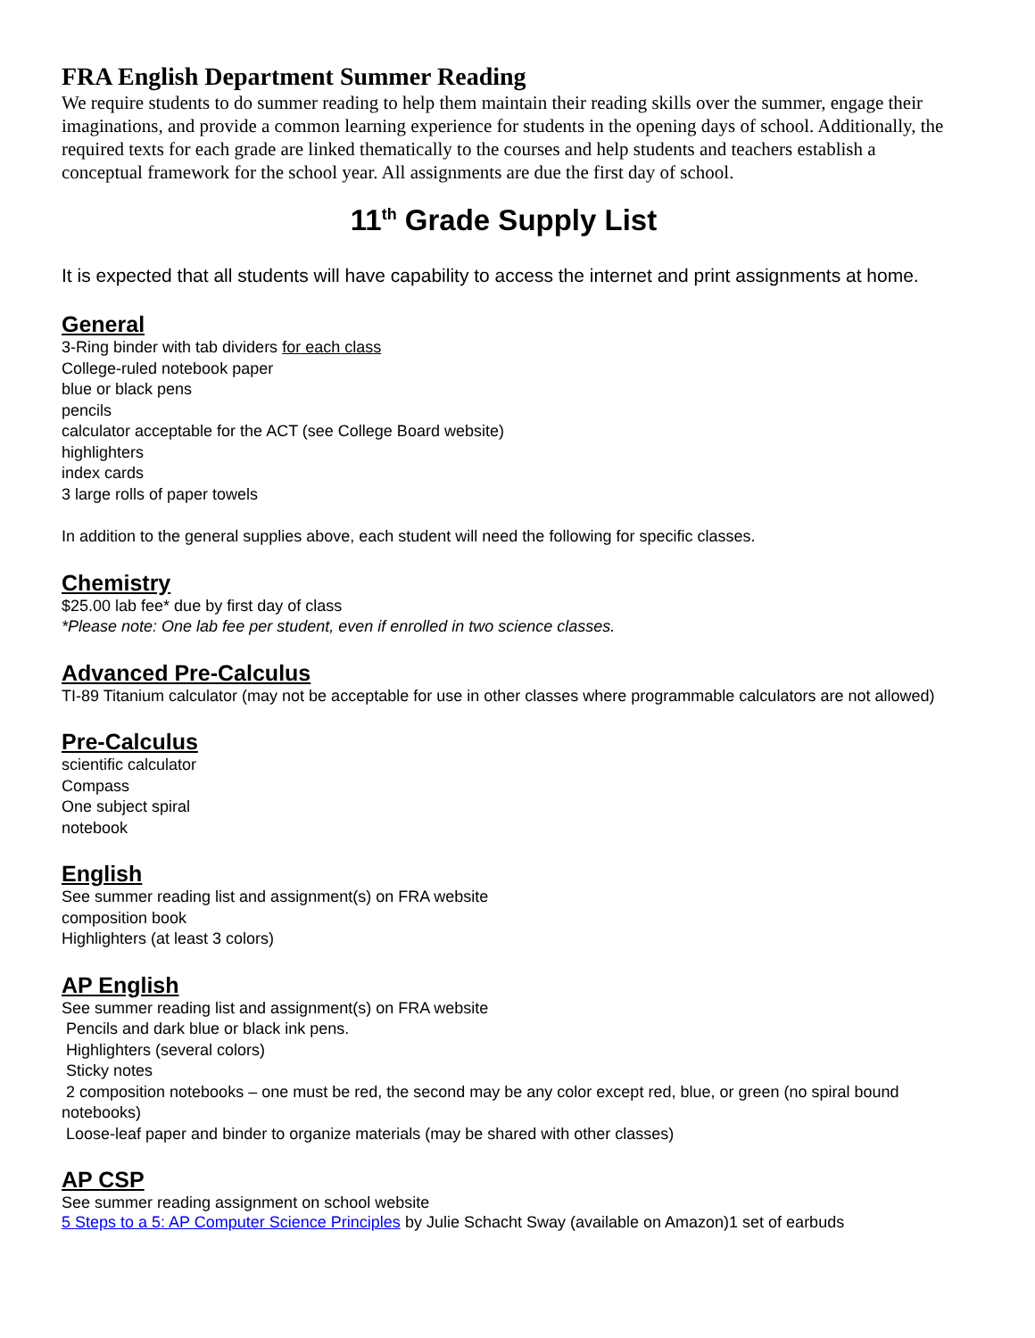FRA English Department Summer Reading
We require students to do summer reading to help them maintain their reading skills over the summer, engage their imaginations, and provide a common learning experience for students in the opening days of school. Additionally, the required texts for each grade are linked thematically to the courses and help students and teachers establish a conceptual framework for the school year. All assignments are due the first day of school.
11<sup>th</sup> Grade Supply List
It is expected that all students will have capability to access the internet and print assignments at home.
General
3-Ring binder with tab dividers for each class
College-ruled notebook paper
blue or black pens
pencils
calculator acceptable for the ACT (see College Board website)
highlighters
index cards
3 large rolls of paper towels
In addition to the general supplies above, each student will need the following for specific classes.
Chemistry
$25.00 lab fee* due by first day of class
*Please note: One lab fee per student, even if enrolled in two science classes.
Advanced Pre-Calculus
TI-89 Titanium calculator (may not be acceptable for use in other classes where programmable calculators are not allowed)
Pre-Calculus
scientific calculator
Compass
One subject spiral
notebook
English
See summer reading list and assignment(s) on FRA website
composition book
Highlighters (at least 3 colors)
AP English
See summer reading list and assignment(s) on FRA website
Pencils and dark blue or black ink pens.
Highlighters (several colors)
Sticky notes
2 composition notebooks – one must be red, the second may be any color except red, blue, or green (no spiral bound notebooks)
Loose-leaf paper and binder to organize materials (may be shared with other classes)
AP CSP
See summer reading assignment on school website
5 Steps to a 5: AP Computer Science Principles by Julie Schacht Sway (available on Amazon)1 set of earbuds